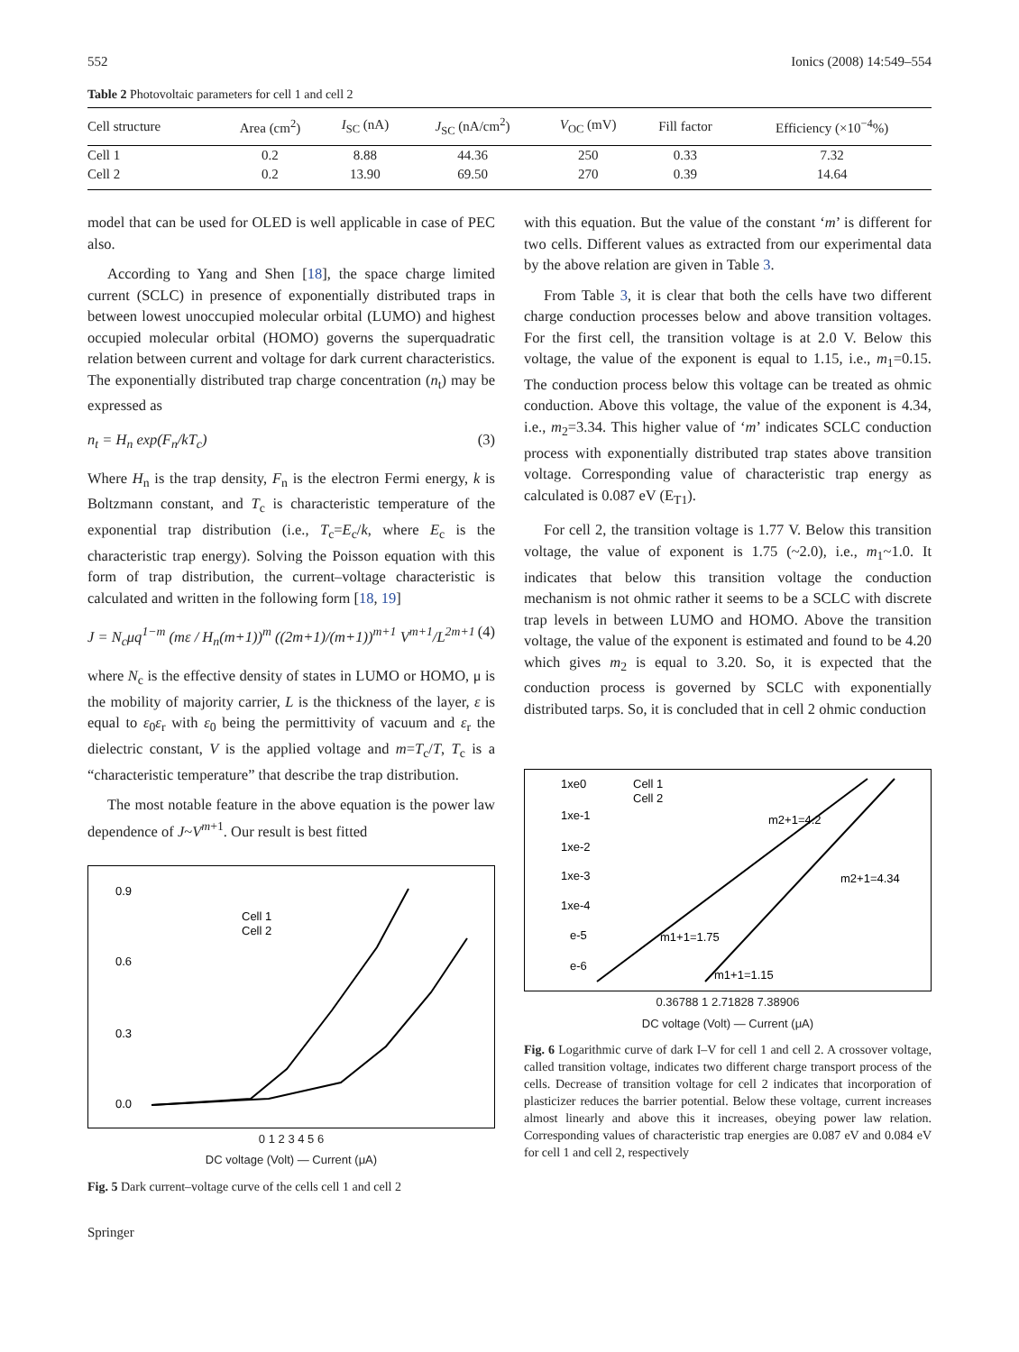552 Ionics (2008) 14:549–554
Table 2 Photovoltaic parameters for cell 1 and cell 2
| Cell structure | Area (cm<sup>2</sup>) | I<sub>SC</sub> (nA) | J<sub>SC</sub> (nA/cm<sup>2</sup>) | V<sub>OC</sub> (mV) | Fill factor | Efficiency (×10<sup>−4</sup>%) |
| --- | --- | --- | --- | --- | --- | --- |
| Cell 1 | 0.2 | 8.88 | 44.36 | 250 | 0.33 | 7.32 |
| Cell 2 | 0.2 | 13.90 | 69.50 | 270 | 0.39 | 14.64 |
model that can be used for OLED is well applicable in case of PEC also.
According to Yang and Shen [18], the space charge limited current (SCLC) in presence of exponentially distributed traps in between lowest unoccupied molecular orbital (LUMO) and highest occupied molecular orbital (HOMO) governs the superquadratic relation between current and voltage for dark current characteristics. The exponentially distributed trap charge concentration (n<sub>t</sub>) may be expressed as
n<sub>t</sub> = H<sub>n</sub> exp(F<sub>n</sub>/kT<sub>c</sub>) (3)
Where H<sub>n</sub> is the trap density, F<sub>n</sub> is the electron Fermi energy, k is Boltzmann constant, and T<sub>c</sub> is characteristic temperature of the exponential trap distribution (i.e., T<sub>c</sub>=E<sub>c</sub>/k, where E<sub>c</sub> is the characteristic trap energy). Solving the Poisson equation with this form of trap distribution, the current–voltage characteristic is calculated and written in the following form [18, 19]
J = N<sub>c</sub>μq<sup>1−m</sup> (mε / H<sub>n</sub>(m+1))<sup>m</sup> ((2m+1)/(m+1))<sup>m+1</sup> V<sup>m+1</sup>/L<sup>2m+1</sup> (4)
where N<sub>c</sub> is the effective density of states in LUMO or HOMO, μ is the mobility of majority carrier, L is the thickness of the layer, ε is equal to ε<sub>0</sub>ε<sub>r</sub> with ε<sub>0</sub> being the permittivity of vacuum and ε<sub>r</sub> the dielectric constant, V is the applied voltage and m=T<sub>c</sub>/T, T<sub>c</sub> is a “characteristic temperature” that describe the trap distribution.
The most notable feature in the above equation is the power law dependence of J~V<sup>m+1</sup>. Our result is best fitted
0.9
0.6
0.3
0.0
Cell 1
Cell 2
0 1 2 3 4 5 6
DC voltage (Volt) — Current (μA)
Fig. 5 Dark current–voltage curve of the cells cell 1 and cell 2
Springer
with this equation. But the value of the constant ‘m’ is different for two cells. Different values as extracted from our experimental data by the above relation are given in Table 3.
From Table 3, it is clear that both the cells have two different charge conduction processes below and above transition voltages. For the first cell, the transition voltage is at 2.0 V. Below this voltage, the value of the exponent is equal to 1.15, i.e., m<sub>1</sub>=0.15. The conduction process below this voltage can be treated as ohmic conduction. Above this voltage, the value of the exponent is 4.34, i.e., m<sub>2</sub>=3.34. This higher value of ‘m’ indicates SCLC conduction process with exponentially distributed trap states above transition voltage. Corresponding value of characteristic trap energy as calculated is 0.087 eV (E<sub>T1</sub>).
For cell 2, the transition voltage is 1.77 V. Below this transition voltage, the value of exponent is 1.75 (~2.0), i.e., m<sub>1</sub>~1.0. It indicates that below this transition voltage the conduction mechanism is not ohmic rather it seems to be a SCLC with discrete trap levels in between LUMO and HOMO. Above the transition voltage, the value of the exponent is estimated and found to be 4.20 which gives m<sub>2</sub> is equal to 3.20. So, it is expected that the conduction process is governed by SCLC with exponentially distributed tarps. So, it is concluded that in cell 2 ohmic conduction
1xe0
1xe-1
1xe-2
1xe-3
1xe-4
e-5
e-6
Cell 1
Cell 2
m2+1=4.2
m2+1=4.34
m1+1=1.75
m1+1=1.15
0.36788 1 2.71828 7.38906
DC voltage (Volt) — Current (μA)
Fig. 6 Logarithmic curve of dark I–V for cell 1 and cell 2. A crossover voltage, called transition voltage, indicates two different charge transport process of the cells. Decrease of transition voltage for cell 2 indicates that incorporation of plasticizer reduces the barrier potential. Below these voltage, current increases almost linearly and above this it increases, obeying power law relation. Corresponding values of characteristic trap energies are 0.087 eV and 0.084 eV for cell 1 and cell 2, respectively